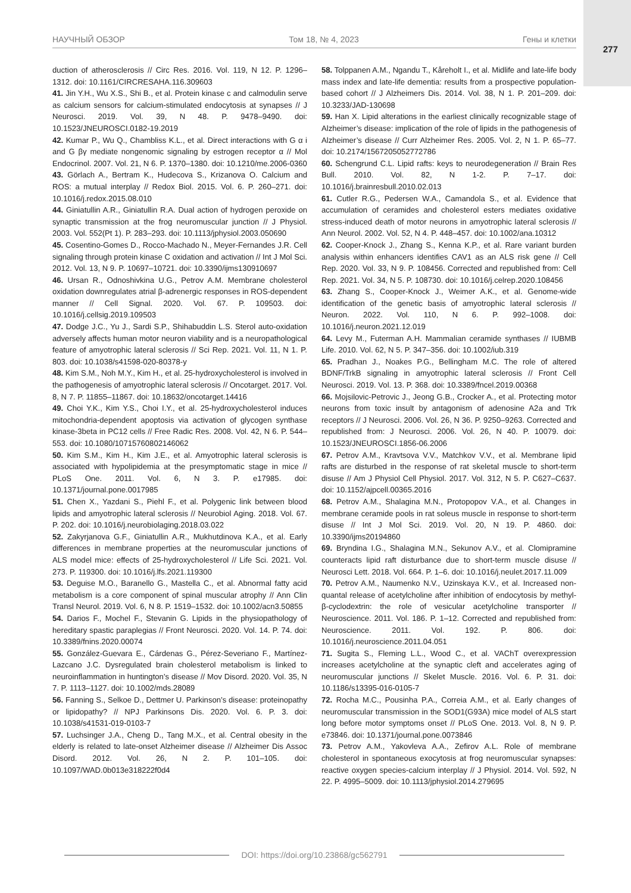277
НАУЧНЫЙ ОБЗОР Том 18, № 4, 2023 Гены и клетки
duction of atherosclerosis // Circ Res. 2016. Vol. 119, N 12. P. 1296–1312. doi: 10.1161/CIRCRESAHA.116.309603
41. Jin Y.H., Wu X.S., Shi B., et al. Protein kinase c and calmodulin serve as calcium sensors for calcium-stimulated endocytosis at synapses // J Neurosci. 2019. Vol. 39, N 48. P. 9478–9490. doi: 10.1523/JNEUROSCI.0182-19.2019
42. Kumar P., Wu Q., Chambliss K.L., et al. Direct interactions with G α i and G βγ mediate nongenomic signaling by estrogen receptor α // Mol Endocrinol. 2007. Vol. 21, N 6. P. 1370–1380. doi: 10.1210/me.2006-0360
43. Görlach A., Bertram K., Hudecova S., Krizanova O. Calcium and ROS: a mutual interplay // Redox Biol. 2015. Vol. 6. P. 260–271. doi: 10.1016/j.redox.2015.08.010
44. Giniatullin A.R., Giniatullin R.A. Dual action of hydrogen peroxide on synaptic transmission at the frog neuromuscular junction // J Physiol. 2003. Vol. 552(Pt 1). P. 283–293. doi: 10.1113/jphysiol.2003.050690
45. Cosentino-Gomes D., Rocco-Machado N., Meyer-Fernandes J.R. Cell signaling through protein kinase C oxidation and activation // Int J Mol Sci. 2012. Vol. 13, N 9. P. 10697–10721. doi: 10.3390/ijms130910697
46. Ursan R., Odnoshivkina U.G., Petrov A.M. Membrane cholesterol oxidation downregulates atrial β-adrenergic responses in ROS-dependent manner // Cell Signal. 2020. Vol. 67. P. 109503. doi: 10.1016/j.cellsig.2019.109503
47. Dodge J.C., Yu J., Sardi S.P., Shihabuddin L.S. Sterol auto-oxidation adversely affects human motor neuron viability and is a neuropathological feature of amyotrophic lateral sclerosis // Sci Rep. 2021. Vol. 11, N 1. P. 803. doi: 10.1038/s41598-020-80378-y
48. Kim S.M., Noh M.Y., Kim H., et al. 25-hydroxycholesterol is involved in the pathogenesis of amyotrophic lateral sclerosis // Oncotarget. 2017. Vol. 8, N 7. P. 11855–11867. doi: 10.18632/oncotarget.14416
49. Choi Y.K., Kim Y.S., Choi I.Y., et al. 25-hydroxycholesterol induces mitochondria-dependent apoptosis via activation of glycogen synthase kinase-3beta in PC12 cells // Free Radic Res. 2008. Vol. 42, N 6. P. 544–553. doi: 10.1080/10715760802146062
50. Kim S.M., Kim H., Kim J.E., et al. Amyotrophic lateral sclerosis is associated with hypolipidemia at the presymptomatic stage in mice // PLoS One. 2011. Vol. 6, N 3. P. e17985. doi: 10.1371/journal.pone.0017985
51. Chen X., Yazdani S., Piehl F., et al. Polygenic link between blood lipids and amyotrophic lateral sclerosis // Neurobiol Aging. 2018. Vol. 67. P. 202. doi: 10.1016/j.neurobiolaging.2018.03.022
52. Zakyrjanova G.F., Giniatullin A.R., Mukhutdinova K.A., et al. Early differences in membrane properties at the neuromuscular junctions of ALS model mice: effects of 25-hydroxycholesterol // Life Sci. 2021. Vol. 273. P. 119300. doi: 10.1016/j.lfs.2021.119300
53. Deguise M.O., Baranello G., Mastella C., et al. Abnormal fatty acid metabolism is a core component of spinal muscular atrophy // Ann Clin Transl Neurol. 2019. Vol. 6, N 8. P. 1519–1532. doi: 10.1002/acn3.50855
54. Darios F., Mochel F., Stevanin G. Lipids in the physiopathology of hereditary spastic paraplegias // Front Neurosci. 2020. Vol. 14. P. 74. doi: 10.3389/fnins.2020.00074
55. González-Guevara E., Cárdenas G., Pérez-Severiano F., Martínez-Lazcano J.C. Dysregulated brain cholesterol metabolism is linked to neuroinflammation in huntington’s disease // Mov Disord. 2020. Vol. 35, N 7. P. 1113–1127. doi: 10.1002/mds.28089
56. Fanning S., Selkoe D., Dettmer U. Parkinson’s disease: proteinopathy or lipidopathy? // NPJ Parkinsons Dis. 2020. Vol. 6. P. 3. doi: 10.1038/s41531-019-0103-7
57. Luchsinger J.A., Cheng D., Tang M.X., et al. Central obesity in the elderly is related to late-onset Alzheimer disease // Alzheimer Dis Assoc Disord. 2012. Vol. 26, N 2. P. 101–105. doi: 10.1097/WAD.0b013e318222f0d4
58. Tolppanen A.M., Ngandu T., Kåreholt I., et al. Midlife and late-life body mass index and late-life dementia: results from a prospective population-based cohort // J Alzheimers Dis. 2014. Vol. 38, N 1. P. 201–209. doi: 10.3233/JAD-130698
59. Han X. Lipid alterations in the earliest clinically recognizable stage of Alzheimer’s disease: implication of the role of lipids in the pathogenesis of Alzheimer’s disease // Curr Alzheimer Res. 2005. Vol. 2, N 1. P. 65–77. doi: 10.2174/1567205052772786
60. Schengrund C.L. Lipid rafts: keys to neurodegeneration // Brain Res Bull. 2010. Vol. 82, N 1-2. P. 7–17. doi: 10.1016/j.brainresbull.2010.02.013
61. Cutler R.G., Pedersen W.A., Camandola S., et al. Evidence that accumulation of ceramides and cholesterol esters mediates oxidative stress-induced death of motor neurons in amyotrophic lateral sclerosis // Ann Neurol. 2002. Vol. 52, N 4. P. 448–457. doi: 10.1002/ana.10312
62. Cooper-Knock J., Zhang S., Kenna K.P., et al. Rare variant burden analysis within enhancers identifies CAV1 as an ALS risk gene // Cell Rep. 2020. Vol. 33, N 9. P. 108456. Corrected and republished from: Cell Rep. 2021. Vol. 34, N 5. P. 108730. doi: 10.1016/j.celrep.2020.108456
63. Zhang S., Cooper-Knock J., Weimer A.K., et al. Genome-wide identification of the genetic basis of amyotrophic lateral sclerosis // Neuron. 2022. Vol. 110, N 6. P. 992–1008. doi: 10.1016/j.neuron.2021.12.019
64. Levy M., Futerman A.H. Mammalian ceramide synthases // IUBMB Life. 2010. Vol. 62, N 5. P. 347–356. doi: 10.1002/iub.319
65. Pradhan J., Noakes P.G., Bellingham M.C. The role of altered BDNF/TrkB signaling in amyotrophic lateral sclerosis // Front Cell Neurosci. 2019. Vol. 13. P. 368. doi: 10.3389/fncel.2019.00368
66. Mojsilovic-Petrovic J., Jeong G.B., Crocker A., et al. Protecting motor neurons from toxic insult by antagonism of adenosine A2a and Trk receptors // J Neurosci. 2006. Vol. 26, N 36. P. 9250–9263. Corrected and republished from: J Neurosci. 2006. Vol. 26, N 40. P. 10079. doi: 10.1523/JNEUROSCI.1856-06.2006
67. Petrov A.M., Kravtsova V.V., Matchkov V.V., et al. Membrane lipid rafts are disturbed in the response of rat skeletal muscle to short-term disuse // Am J Physiol Cell Physiol. 2017. Vol. 312, N 5. P. C627–C637. doi: 10.1152/ajpcell.00365.2016
68. Petrov A.M., Shalagina M.N., Protopopov V.A., et al. Changes in membrane ceramide pools in rat soleus muscle in response to short-term disuse // Int J Mol Sci. 2019. Vol. 20, N 19. P. 4860. doi: 10.3390/ijms20194860
69. Bryndina I.G., Shalagina M.N., Sekunov A.V., et al. Clomipramine counteracts lipid raft disturbance due to short-term muscle disuse // Neurosci Lett. 2018. Vol. 664. P. 1–6. doi: 10.1016/j.neulet.2017.11.009
70. Petrov A.M., Naumenko N.V., Uzinskaya K.V., et al. Increased non-quantal release of acetylcholine after inhibition of endocytosis by methyl-β-cyclodextrin: the role of vesicular acetylcholine transporter // Neuroscience. 2011. Vol. 186. P. 1–12. Corrected and republished from: Neuroscience. 2011. Vol. 192. P. 806. doi: 10.1016/j.neuroscience.2011.04.051
71. Sugita S., Fleming L.L., Wood C., et al. VAChT overexpression increases acetylcholine at the synaptic cleft and accelerates aging of neuromuscular junctions // Skelet Muscle. 2016. Vol. 6. P. 31. doi: 10.1186/s13395-016-0105-7
72. Rocha M.C., Pousinha P.A., Correia A.M., et al. Early changes of neuromuscular transmission in the SOD1(G93A) mice model of ALS start long before motor symptoms onset // PLoS One. 2013. Vol. 8, N 9. P. e73846. doi: 10.1371/journal.pone.0073846
73. Petrov A.M., Yakovleva A.A., Zefirov A.L. Role of membrane cholesterol in spontaneous exocytosis at frog neuromuscular synapses: reactive oxygen species-calcium interplay // J Physiol. 2014. Vol. 592, N 22. P. 4995–5009. doi: 10.1113/jphysiol.2014.279695
DOI: https://doi.org/10.23868/gc562791